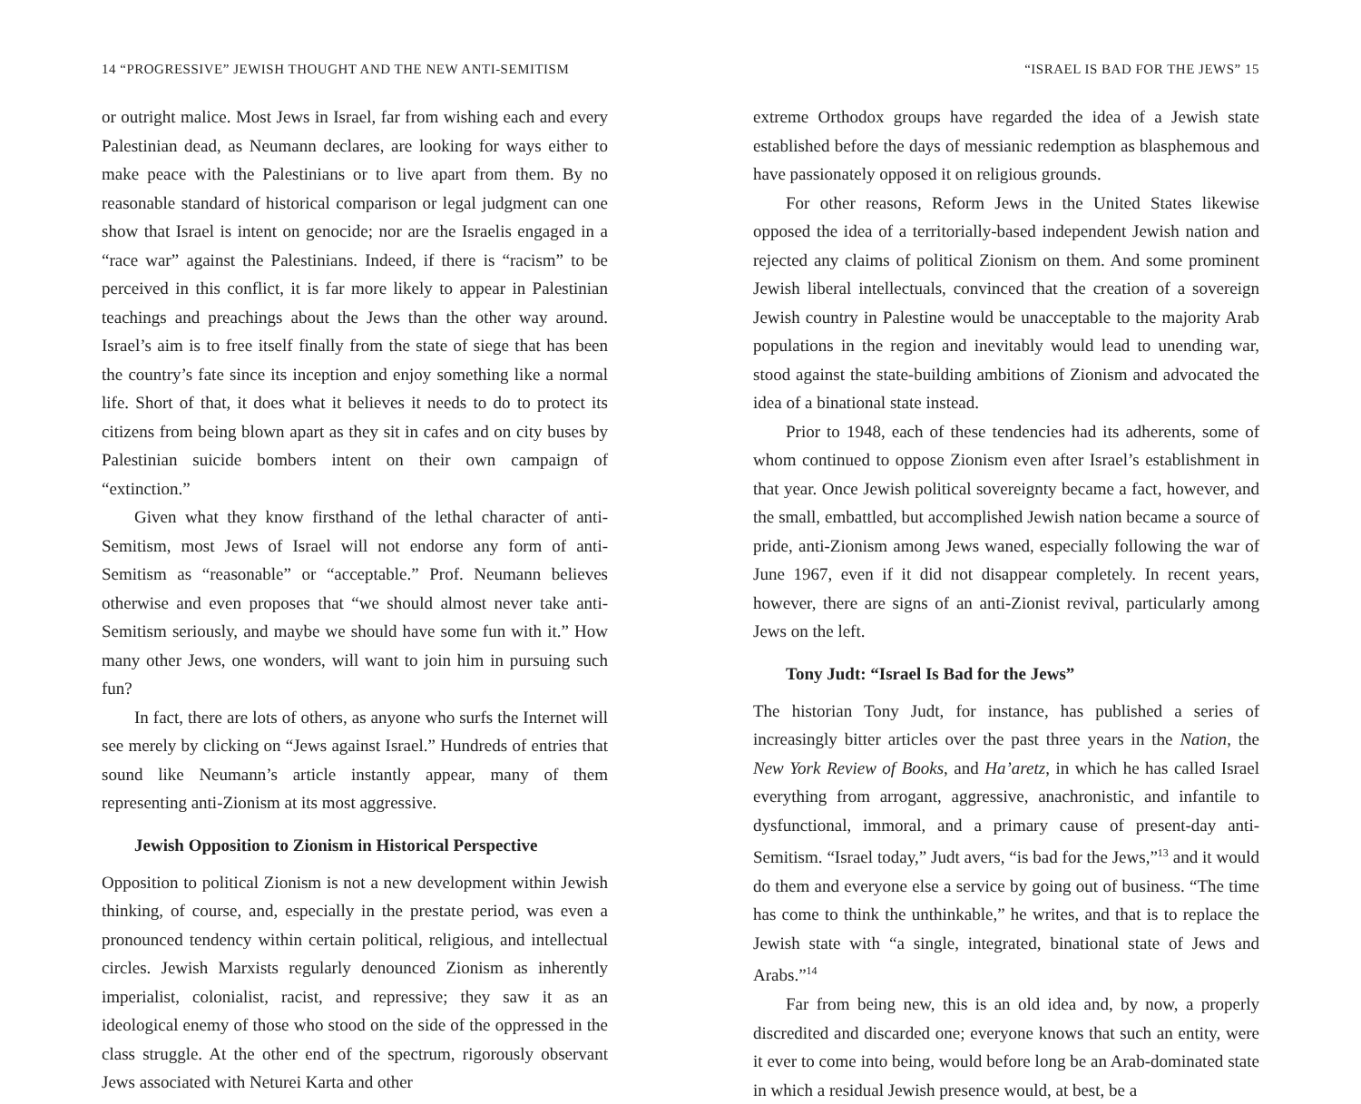14 “PROGRESSIVE” JEWISH THOUGHT AND THE NEW ANTI-SEMITISM
or outright malice. Most Jews in Israel, far from wishing each and every Palestinian dead, as Neumann declares, are looking for ways either to make peace with the Palestinians or to live apart from them. By no reasonable standard of historical comparison or legal judgment can one show that Israel is intent on genocide; nor are the Israelis engaged in a “race war” against the Palestinians. Indeed, if there is “racism” to be perceived in this conflict, it is far more likely to appear in Palestinian teachings and preachings about the Jews than the other way around. Israel’s aim is to free itself finally from the state of siege that has been the country’s fate since its inception and enjoy something like a normal life. Short of that, it does what it believes it needs to do to protect its citizens from being blown apart as they sit in cafes and on city buses by Palestinian suicide bombers intent on their own campaign of “extinction.”
Given what they know firsthand of the lethal character of anti-Semitism, most Jews of Israel will not endorse any form of anti-Semitism as “reasonable” or “acceptable.” Prof. Neumann believes otherwise and even proposes that “we should almost never take anti-Semitism seriously, and maybe we should have some fun with it.” How many other Jews, one wonders, will want to join him in pursuing such fun?
In fact, there are lots of others, as anyone who surfs the Internet will see merely by clicking on “Jews against Israel.” Hundreds of entries that sound like Neumann’s article instantly appear, many of them representing anti-Zionism at its most aggressive.
Jewish Opposition to Zionism in Historical Perspective
Opposition to political Zionism is not a new development within Jewish thinking, of course, and, especially in the prestate period, was even a pronounced tendency within certain political, religious, and intellectual circles. Jewish Marxists regularly denounced Zionism as inherently imperialist, colonialist, racist, and repressive; they saw it as an ideological enemy of those who stood on the side of the oppressed in the class struggle. At the other end of the spectrum, rigorously observant Jews associated with Neturei Karta and other
“ISRAEL IS BAD FOR THE JEWS” 15
extreme Orthodox groups have regarded the idea of a Jewish state established before the days of messianic redemption as blasphemous and have passionately opposed it on religious grounds.
For other reasons, Reform Jews in the United States likewise opposed the idea of a territorially-based independent Jewish nation and rejected any claims of political Zionism on them. And some prominent Jewish liberal intellectuals, convinced that the creation of a sovereign Jewish country in Palestine would be unacceptable to the majority Arab populations in the region and inevitably would lead to unending war, stood against the state-building ambitions of Zionism and advocated the idea of a binational state instead.
Prior to 1948, each of these tendencies had its adherents, some of whom continued to oppose Zionism even after Israel’s establishment in that year. Once Jewish political sovereignty became a fact, however, and the small, embattled, but accomplished Jewish nation became a source of pride, anti-Zionism among Jews waned, especially following the war of June 1967, even if it did not disappear completely. In recent years, however, there are signs of an anti-Zionist revival, particularly among Jews on the left.
Tony Judt: “Israel Is Bad for the Jews”
The historian Tony Judt, for instance, has published a series of increasingly bitter articles over the past three years in the Nation, the New York Review of Books, and Ha’aretz, in which he has called Israel everything from arrogant, aggressive, anachronistic, and infantile to dysfunctional, immoral, and a primary cause of present-day anti-Semitism. “Israel today,” Judt avers, “is bad for the Jews,”<sup>13</sup> and it would do them and everyone else a service by going out of business. “The time has come to think the unthinkable,” he writes, and that is to replace the Jewish state with “a single, integrated, binational state of Jews and Arabs.”<sup>14</sup>
Far from being new, this is an old idea and, by now, a properly discredited and discarded one; everyone knows that such an entity, were it ever to come into being, would before long be an Arab-dominated state in which a residual Jewish presence would, at best, be a